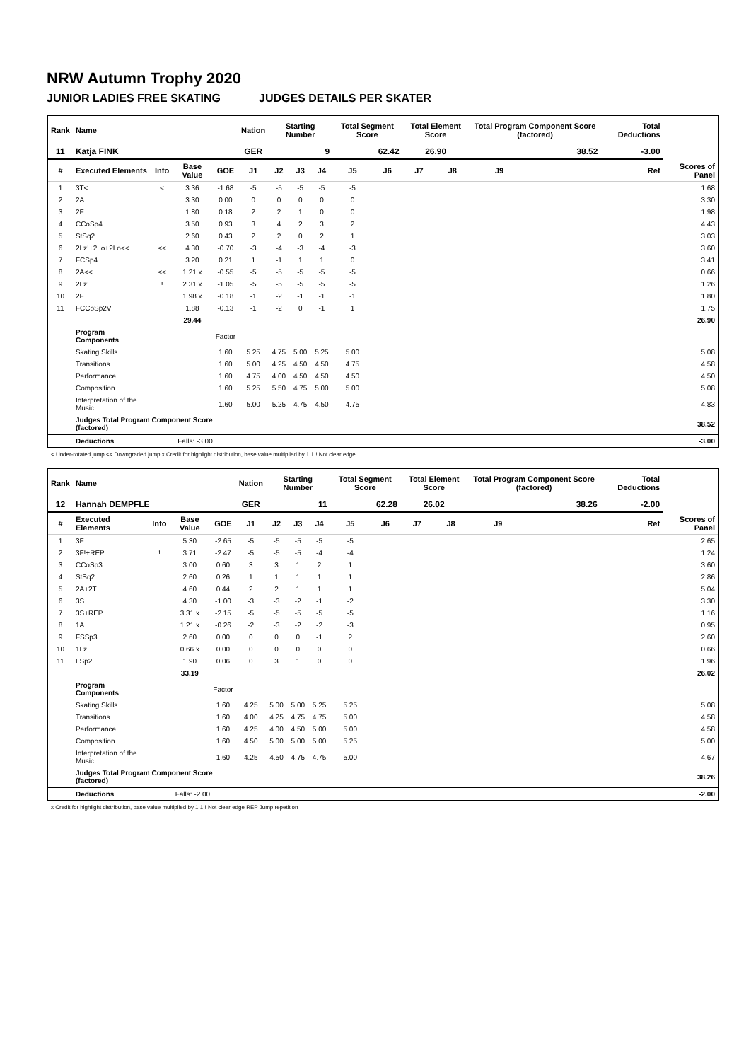NRW Autumn Trophy 2020
JUNIOR LADIES FREE SKATING JUDGES DETAILS PER SKATER
| Rank | Name | | | | Nation | Starting Number | | | Total Segment Score | | Total Element Score | | Total Program Component Score (factored) | | | | Total Deductions | |
| --- | --- | --- | --- | --- | --- | --- | --- | --- | --- | --- | --- | --- | --- | --- | --- | --- | --- | --- |
| 11 | Katja FINK | | | | GER | 9 | | | 62.42 | | 26.90 | | 38.52 | | | | -3.00 | |
| # | Executed Elements | Info | Base Value | GOE | J1 | J2 | J3 | J4 | J5 | J6 | J7 | J8 | J9 | | | | Ref | Scores of Panel |
| 1 | 3T< | < | 3.36 | -1.68 | -5 | -5 | -5 | -5 | -5 | | | | | | | | | 1.68 |
| 2 | 2A | | 3.30 | 0.00 | 0 | 0 | 0 | 0 | 0 | | | | | | | | | 3.30 |
| 3 | 2F | | 1.80 | 0.18 | 2 | 2 | 1 | 0 | 0 | | | | | | | | | 1.98 |
| 4 | CCoSp4 | | 3.50 | 0.93 | 3 | 4 | 2 | 3 | 2 | | | | | | | | | 4.43 |
| 5 | StSq2 | | 2.60 | 0.43 | 2 | 2 | 0 | 2 | 1 | | | | | | | | | 3.03 |
| 6 | 2Lz!+2Lo+2Lo<< | << | 4.30 | -0.70 | -3 | -4 | -3 | -4 | -3 | | | | | | | | | 3.60 |
| 7 | FCSp4 | | 3.20 | 0.21 | 1 | -1 | 1 | 1 | 0 | | | | | | | | | 3.41 |
| 8 | 2A<< | << | 1.21 x | -0.55 | -5 | -5 | -5 | -5 | -5 | | | | | | | | | 0.66 |
| 9 | 2Lz! | ! | 2.31 x | -1.05 | -5 | -5 | -5 | -5 | -5 | | | | | | | | | 1.26 |
| 10 | 2F | | 1.98 x | -0.18 | -1 | -2 | -1 | -1 | -1 | | | | | | | | | 1.80 |
| 11 | FCCoSp2V | | 1.88 | -0.13 | -1 | -2 | 0 | -1 | 1 | | | | | | | | | 1.75 |
| | | | 29.44 | | | | | | | | | | | | | | | 26.90 |
| | Program Components | | | Factor | | | | | | | | | | | | | | |
| | Skating Skills | | | 1.60 | 5.25 | 4.75 | 5.00 | 5.25 | 5.00 | | | | | | | | | 5.08 |
| | Transitions | | | 1.60 | 5.00 | 4.25 | 4.50 | 4.50 | 4.75 | | | | | | | | | 4.58 |
| | Performance | | | 1.60 | 4.75 | 4.00 | 4.50 | 4.50 | 4.50 | | | | | | | | | 4.50 |
| | Composition | | | 1.60 | 5.25 | 5.50 | 4.75 | 5.00 | 5.00 | | | | | | | | | 5.08 |
| | Interpretation of the Music | | | 1.60 | 5.00 | 5.25 | 4.75 | 4.50 | 4.75 | | | | | | | | | 4.83 |
| | Judges Total Program Component Score (factored) | | | | | | | | | | | | | | | | | 38.52 |
| | Deductions | Falls: -3.00 | | | | | | | | | | | | | | | | -3.00 |
< Under-rotated jump << Downgraded jump x Credit for highlight distribution, base value multiplied by 1.1 ! Not clear edge
| Rank | Name | | | | Nation | Starting Number | | | Total Segment Score | | Total Element Score | | Total Program Component Score (factored) | | | | Total Deductions | |
| --- | --- | --- | --- | --- | --- | --- | --- | --- | --- | --- | --- | --- | --- | --- | --- | --- | --- | --- |
| 12 | Hannah DEMPFLE | | | | GER | 11 | | | 62.28 | | 26.02 | | 38.26 | | | | -2.00 | |
| # | Executed Elements | Info | Base Value | GOE | J1 | J2 | J3 | J4 | J5 | J6 | J7 | J8 | J9 | | | | Ref | Scores of Panel |
| 1 | 3F | | 5.30 | -2.65 | -5 | -5 | -5 | -5 | -5 | | | | | | | | | 2.65 |
| 2 | 3F!+REP | ! | 3.71 | -2.47 | -5 | -5 | -5 | -4 | -4 | | | | | | | | | 1.24 |
| 3 | CCoSp3 | | 3.00 | 0.60 | 3 | 3 | 1 | 2 | 1 | | | | | | | | | 3.60 |
| 4 | StSq2 | | 2.60 | 0.26 | 1 | 1 | 1 | 1 | 1 | | | | | | | | | 2.86 |
| 5 | 2A+2T | | 4.60 | 0.44 | 2 | 2 | 1 | 1 | 1 | | | | | | | | | 5.04 |
| 6 | 3S | | 4.30 | -1.00 | -3 | -3 | -2 | -1 | -2 | | | | | | | | | 3.30 |
| 7 | 3S+REP | | 3.31 x | -2.15 | -5 | -5 | -5 | -5 | -5 | | | | | | | | | 1.16 |
| 8 | 1A | | 1.21 x | -0.26 | -2 | -3 | -2 | -2 | -3 | | | | | | | | | 0.95 |
| 9 | FSSp3 | | 2.60 | 0.00 | 0 | 0 | 0 | -1 | 2 | | | | | | | | | 2.60 |
| 10 | 1Lz | | 0.66 x | 0.00 | 0 | 0 | 0 | 0 | 0 | | | | | | | | | 0.66 |
| 11 | LSp2 | | 1.90 | 0.06 | 0 | 3 | 1 | 0 | 0 | | | | | | | | | 1.96 |
| | | | 33.19 | | | | | | | | | | | | | | | 26.02 |
| | Program Components | | | Factor | | | | | | | | | | | | | | |
| | Skating Skills | | | 1.60 | 4.25 | 5.00 | 5.00 | 5.25 | 5.25 | | | | | | | | | 5.08 |
| | Transitions | | | 1.60 | 4.00 | 4.25 | 4.75 | 4.75 | 5.00 | | | | | | | | | 4.58 |
| | Performance | | | 1.60 | 4.25 | 4.00 | 4.50 | 5.00 | 5.00 | | | | | | | | | 4.58 |
| | Composition | | | 1.60 | 4.50 | 5.00 | 5.00 | 5.00 | 5.25 | | | | | | | | | 5.00 |
| | Interpretation of the Music | | | 1.60 | 4.25 | 4.50 | 4.75 | 4.75 | 5.00 | | | | | | | | | 4.67 |
| | Judges Total Program Component Score (factored) | | | | | | | | | | | | | | | | | 38.26 |
| | Deductions | Falls: -2.00 | | | | | | | | | | | | | | | | -2.00 |
x Credit for highlight distribution, base value multiplied by 1.1 ! Not clear edge REP Jump repetition